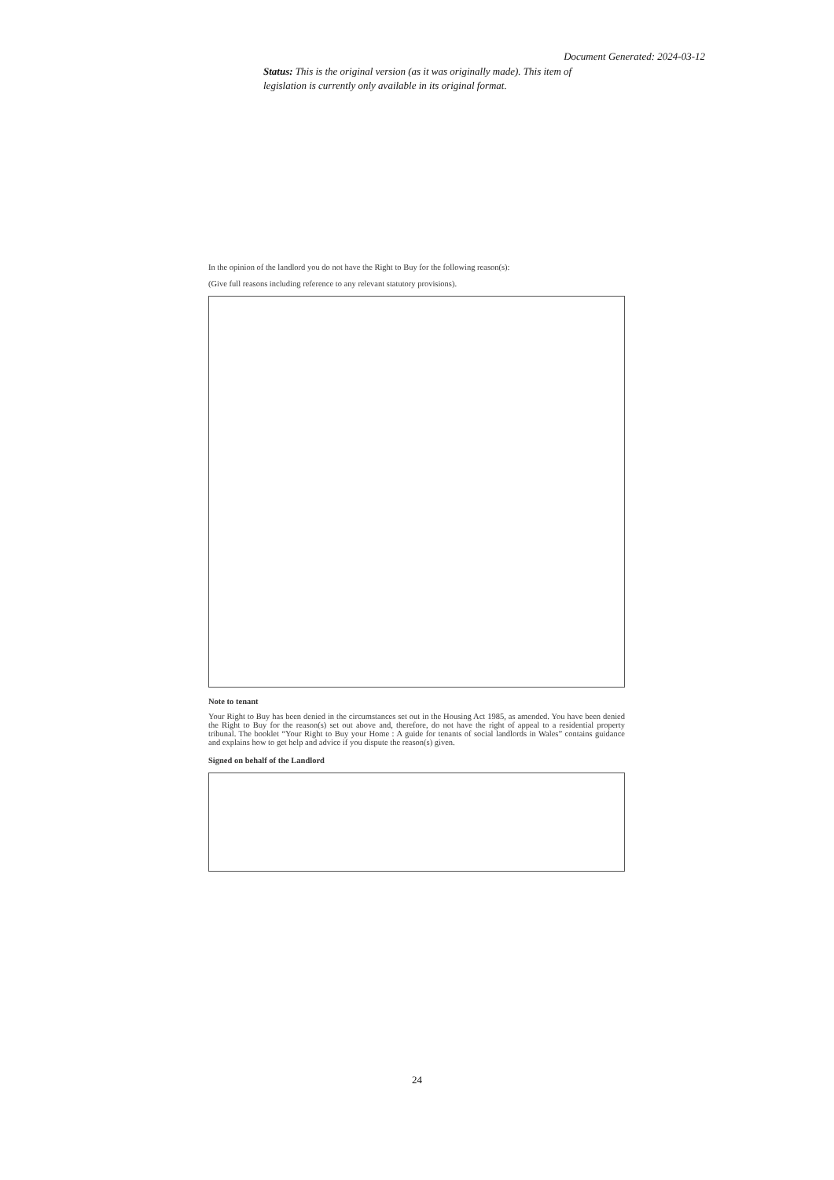Document Generated: 2024-03-12
Status: This is the original version (as it was originally made). This item of legislation is currently only available in its original format.
In the opinion of the landlord you do not have the Right to Buy for the following reason(s):
(Give full reasons including reference to any relevant statutory provisions).
Note to tenant
Your Right to Buy has been denied in the circumstances set out in the Housing Act 1985, as amended. You have been denied the Right to Buy for the reason(s) set out above and, therefore, do not have the right of appeal to a residential property tribunal. The booklet “Your Right to Buy your Home : A guide for tenants of social landlords in Wales” contains guidance and explains how to get help and advice if you dispute the reason(s) given.
Signed on behalf of the Landlord
24